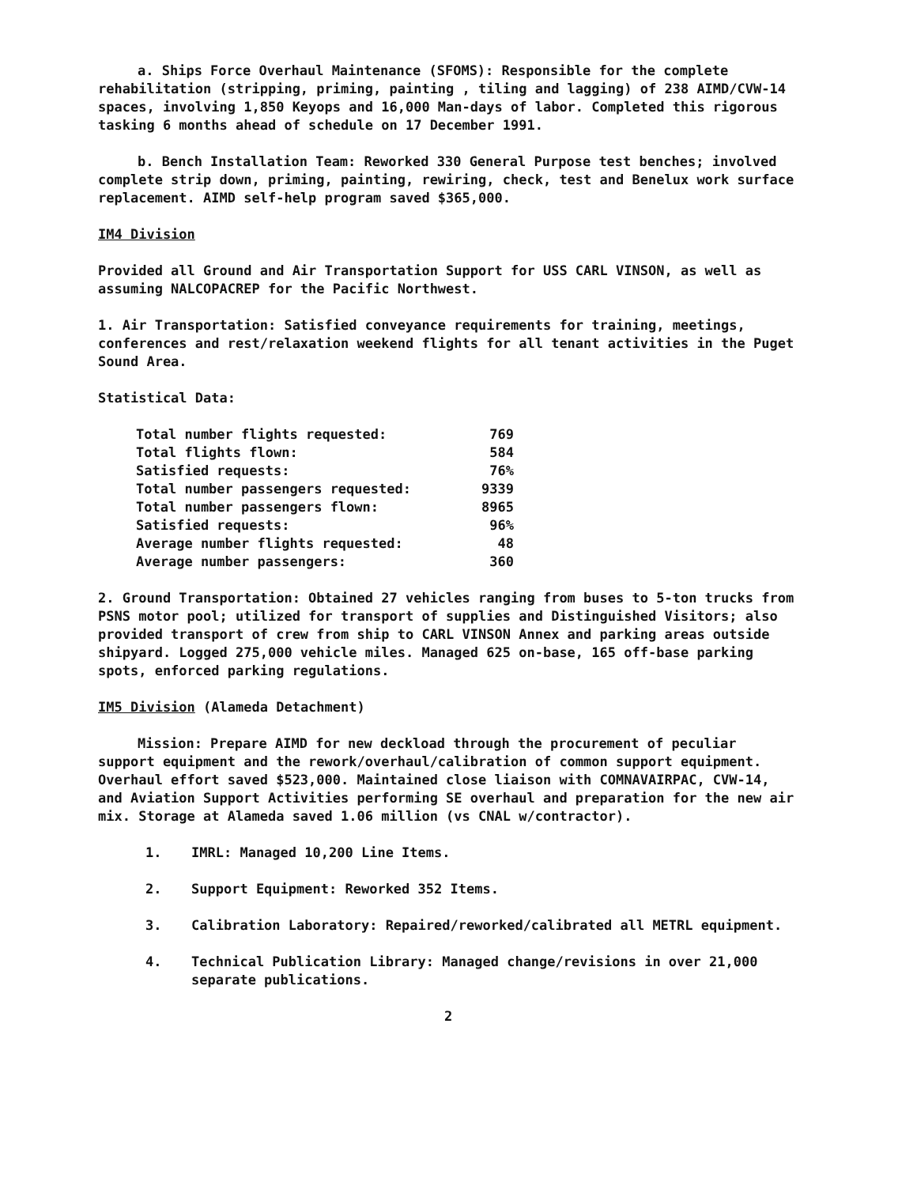a. Ships Force Overhaul Maintenance (SFOMS): Responsible for the complete rehabilitation (stripping, priming, painting , tiling and lagging) of 238 AIMD/CVW-14 spaces, involving 1,850 Keyops and 16,000 Man-days of labor. Completed this rigorous tasking 6 months ahead of schedule on 17 December 1991.
b. Bench Installation Team: Reworked 330 General Purpose test benches; involved complete strip down, priming, painting, rewiring, check, test and Benelux work surface replacement. AIMD self-help program saved $365,000.
IM4 Division
Provided all Ground and Air Transportation Support for USS CARL VINSON, as well as assuming NALCOPACREP for the Pacific Northwest.
1. Air Transportation: Satisfied conveyance requirements for training, meetings, conferences and rest/relaxation weekend flights for all tenant activities in the Puget Sound Area.
Statistical Data:
| Total number flights requested: | 769 |
| Total flights flown: | 584 |
| Satisfied requests: | 76% |
| Total number passengers requested: | 9339 |
| Total number passengers flown: | 8965 |
| Satisfied requests: | 96% |
| Average number flights requested: | 48 |
| Average number passengers: | 360 |
2. Ground Transportation: Obtained 27 vehicles ranging from buses to 5-ton trucks from PSNS motor pool; utilized for transport of supplies and Distinguished Visitors; also provided transport of crew from ship to CARL VINSON Annex and parking areas outside shipyard. Logged 275,000 vehicle miles. Managed 625 on-base, 165 off-base parking spots, enforced parking regulations.
IM5 Division (Alameda Detachment)
Mission: Prepare AIMD for new deckload through the procurement of peculiar support equipment and the rework/overhaul/calibration of common support equipment. Overhaul effort saved $523,000. Maintained close liaison with COMNAVAIRPAC, CVW-14, and Aviation Support Activities performing SE overhaul and preparation for the new air mix. Storage at Alameda saved 1.06 million (vs CNAL w/contractor).
1. IMRL: Managed 10,200 Line Items.
2. Support Equipment: Reworked 352 Items.
3. Calibration Laboratory: Repaired/reworked/calibrated all METRL equipment.
4. Technical Publication Library: Managed change/revisions in over 21,000 separate publications.
2